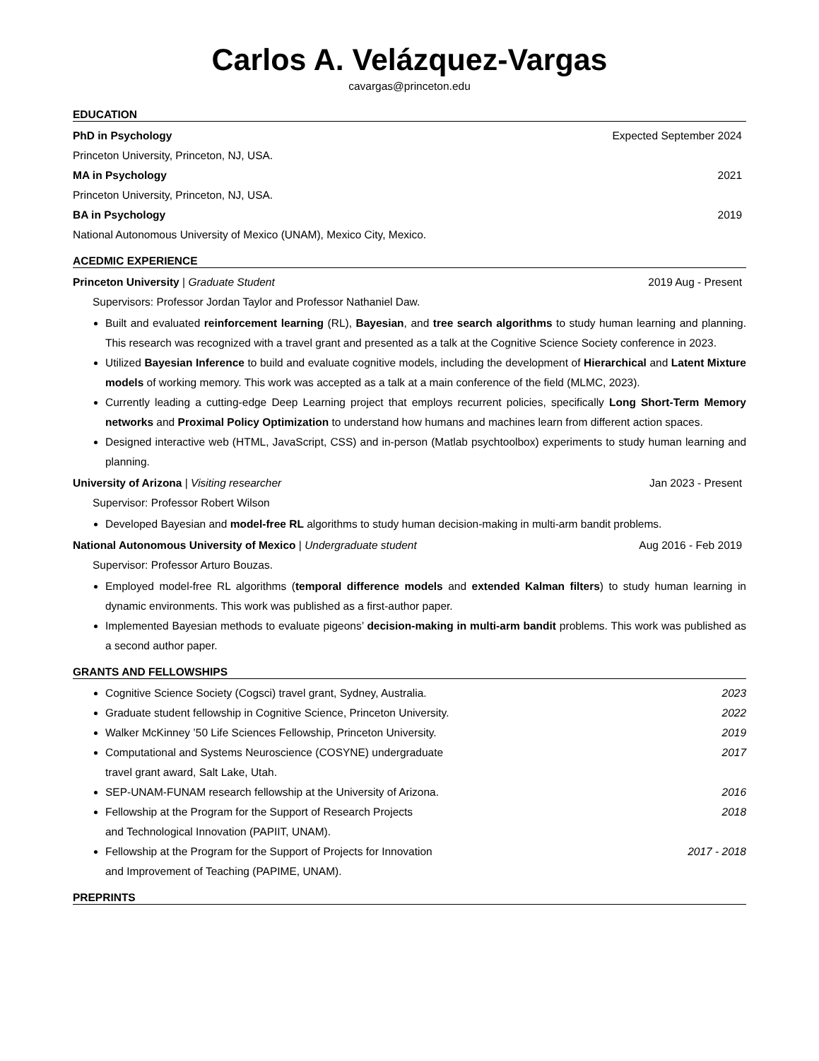Carlos A. Velázquez-Vargas
cavargas@princeton.edu
EDUCATION
PhD in Psychology Expected September 2024
Princeton University, Princeton, NJ, USA.
MA in Psychology 2021
Princeton University, Princeton, NJ, USA.
BA in Psychology 2019
National Autonomous University of Mexico (UNAM), Mexico City, Mexico.
ACEDMIC EXPERIENCE
Princeton University | Graduate Student 2019 Aug - Present
Supervisors: Professor Jordan Taylor and Professor Nathaniel Daw.
Built and evaluated reinforcement learning (RL), Bayesian, and tree search algorithms to study human learning and planning. This research was recognized with a travel grant and presented as a talk at the Cognitive Science Society conference in 2023.
Utilized Bayesian Inference to build and evaluate cognitive models, including the development of Hierarchical and Latent Mixture models of working memory. This work was accepted as a talk at a main conference of the field (MLMC, 2023).
Currently leading a cutting-edge Deep Learning project that employs recurrent policies, specifically Long Short-Term Memory networks and Proximal Policy Optimization to understand how humans and machines learn from different action spaces.
Designed interactive web (HTML, JavaScript, CSS) and in-person (Matlab psychtoolbox) experiments to study human learning and planning.
University of Arizona | Visiting researcher Jan 2023 - Present
Supervisor: Professor Robert Wilson
Developed Bayesian and model-free RL algorithms to study human decision-making in multi-arm bandit problems.
National Autonomous University of Mexico | Undergraduate student Aug 2016 - Feb 2019
Supervisor: Professor Arturo Bouzas.
Employed model-free RL algorithms (temporal difference models and extended Kalman filters) to study human learning in dynamic environments. This work was published as a first-author paper.
Implemented Bayesian methods to evaluate pigeons’ decision-making in multi-arm bandit problems. This work was published as a second author paper.
GRANTS AND FELLOWSHIPS
2023 Cognitive Science Society (Cogsci) travel grant, Sydney, Australia.
2022 Graduate student fellowship in Cognitive Science, Princeton University.
2019 Walker McKinney ’50 Life Sciences Fellowship, Princeton University.
2017 Computational and Systems Neuroscience (COSYNE) undergraduate
travel grant award, Salt Lake, Utah.
2016 SEP-UNAM-FUNAM research fellowship at the University of Arizona.
2018 Fellowship at the Program for the Support of Research Projects
and Technological Innovation (PAPIIT, UNAM).
2017 - 2018 Fellowship at the Program for the Support of Projects for Innovation
and Improvement of Teaching (PAPIME, UNAM).
PREPRINTS